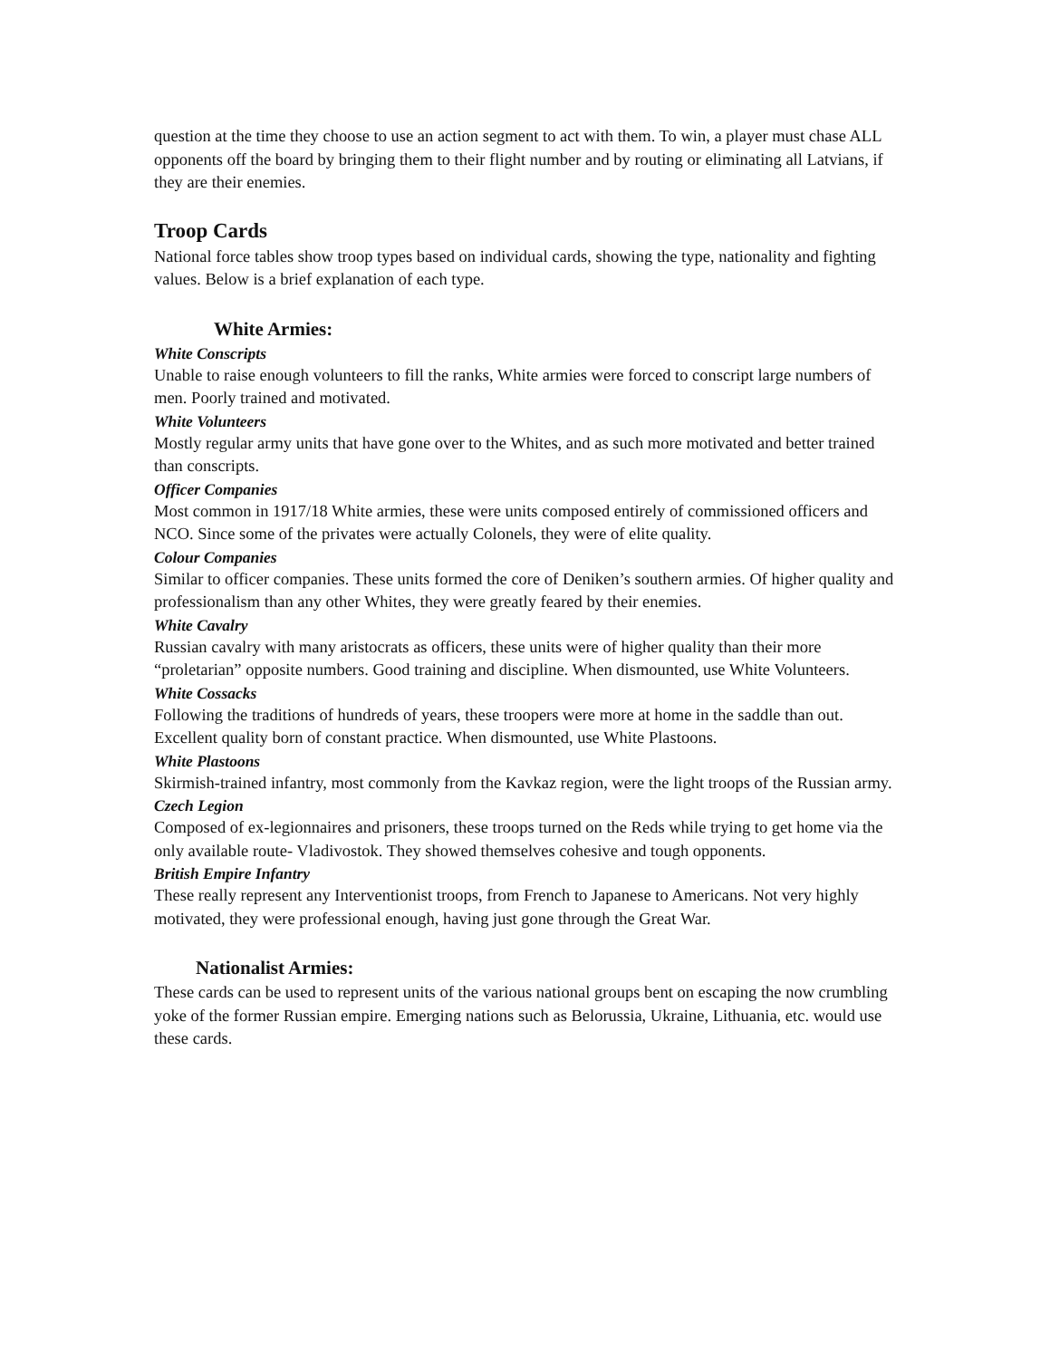question at the time they choose to use an action segment to act with them. To win, a player must chase ALL opponents off the board by bringing them to their flight number and by routing or eliminating all Latvians, if they are their enemies.
Troop Cards
National force tables show troop types based on individual cards, showing the type, nationality and fighting values. Below is a brief explanation of each type.
White Armies:
White Conscripts
Unable to raise enough volunteers to fill the ranks, White armies were forced to conscript large numbers of men. Poorly trained and motivated.
White Volunteers
Mostly regular army units that have gone over to the Whites, and as such more motivated and better trained than conscripts.
Officer Companies
Most common in 1917/18 White armies, these were units composed entirely of commissioned officers and NCO. Since some of the privates were actually Colonels, they were of elite quality.
Colour Companies
Similar to officer companies. These units formed the core of Deniken’s southern armies. Of higher quality and professionalism than any other Whites, they were greatly feared by their enemies.
White Cavalry
Russian cavalry with many aristocrats as officers, these units were of higher quality than their more “proletarian” opposite numbers. Good training and discipline. When dismounted, use White Volunteers.
White Cossacks
Following the traditions of hundreds of years, these troopers were more at home in the saddle than out. Excellent quality born of constant practice. When dismounted, use White Plastoons.
White Plastoons
Skirmish-trained infantry, most commonly from the Kavkaz region, were the light troops of the Russian army.
Czech Legion
Composed of ex-legionnaires and prisoners, these troops turned on the Reds while trying to get home via the only available route- Vladivostok. They showed themselves cohesive and tough opponents.
British Empire Infantry
These really represent any Interventionist troops, from French to Japanese to Americans. Not very highly motivated, they were professional enough, having just gone through the Great War.
Nationalist Armies:
These cards can be used to represent units of the various national groups bent on escaping the now crumbling yoke of the former Russian empire. Emerging nations such as Belorussia, Ukraine, Lithuania, etc. would use these cards.